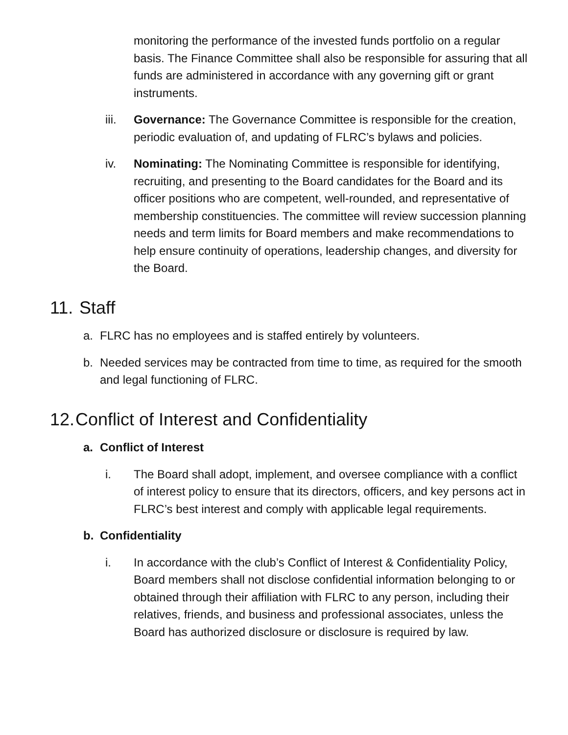monitoring the performance of the invested funds portfolio on a regular basis. The Finance Committee shall also be responsible for assuring that all funds are administered in accordance with any governing gift or grant instruments.
iii. Governance: The Governance Committee is responsible for the creation, periodic evaluation of, and updating of FLRC’s bylaws and policies.
iv. Nominating: The Nominating Committee is responsible for identifying, recruiting, and presenting to the Board candidates for the Board and its officer positions who are competent, well-rounded, and representative of membership constituencies. The committee will review succession planning needs and term limits for Board members and make recommendations to help ensure continuity of operations, leadership changes, and diversity for the Board.
11. Staff
a. FLRC has no employees and is staffed entirely by volunteers.
b. Needed services may be contracted from time to time, as required for the smooth and legal functioning of FLRC.
12. Conflict of Interest and Confidentiality
a. Conflict of Interest
i. The Board shall adopt, implement, and oversee compliance with a conflict of interest policy to ensure that its directors, officers, and key persons act in FLRC’s best interest and comply with applicable legal requirements.
b. Confidentiality
i. In accordance with the club’s Conflict of Interest & Confidentiality Policy, Board members shall not disclose confidential information belonging to or obtained through their affiliation with FLRC to any person, including their relatives, friends, and business and professional associates, unless the Board has authorized disclosure or disclosure is required by law.